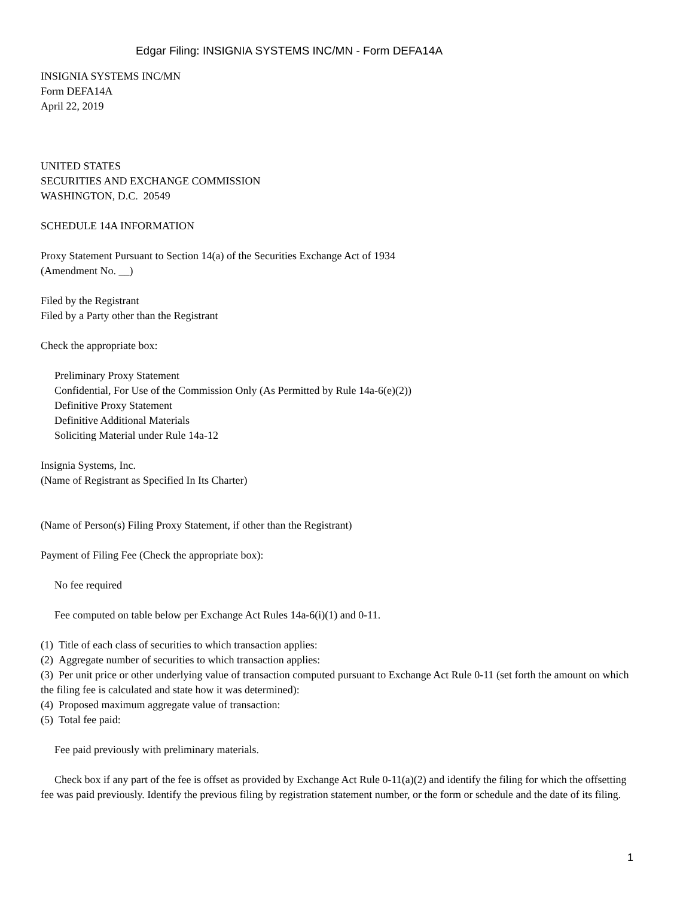Edgar Filing: INSIGNIA SYSTEMS INC/MN - Form DEFA14A
INSIGNIA SYSTEMS INC/MN
Form DEFA14A
April 22, 2019
UNITED STATES
SECURITIES AND EXCHANGE COMMISSION
WASHINGTON, D.C. 20549
SCHEDULE 14A INFORMATION
Proxy Statement Pursuant to Section 14(a) of the Securities Exchange Act of 1934
(Amendment No. __)
Filed by the Registrant
Filed by a Party other than the Registrant
Check the appropriate box:
Preliminary Proxy Statement
Confidential, For Use of the Commission Only (As Permitted by Rule 14a-6(e)(2))
Definitive Proxy Statement
Definitive Additional Materials
Soliciting Material under Rule 14a-12
Insignia Systems, Inc.
(Name of Registrant as Specified In Its Charter)
(Name of Person(s) Filing Proxy Statement, if other than the Registrant)
Payment of Filing Fee (Check the appropriate box):
No fee required
Fee computed on table below per Exchange Act Rules 14a-6(i)(1) and 0-11.
(1) Title of each class of securities to which transaction applies:
(2) Aggregate number of securities to which transaction applies:
(3) Per unit price or other underlying value of transaction computed pursuant to Exchange Act Rule 0-11 (set forth the amount on which the filing fee is calculated and state how it was determined):
(4) Proposed maximum aggregate value of transaction:
(5) Total fee paid:
Fee paid previously with preliminary materials.
Check box if any part of the fee is offset as provided by Exchange Act Rule 0-11(a)(2) and identify the filing for which the offsetting fee was paid previously. Identify the previous filing by registration statement number, or the form or schedule and the date of its filing.
1